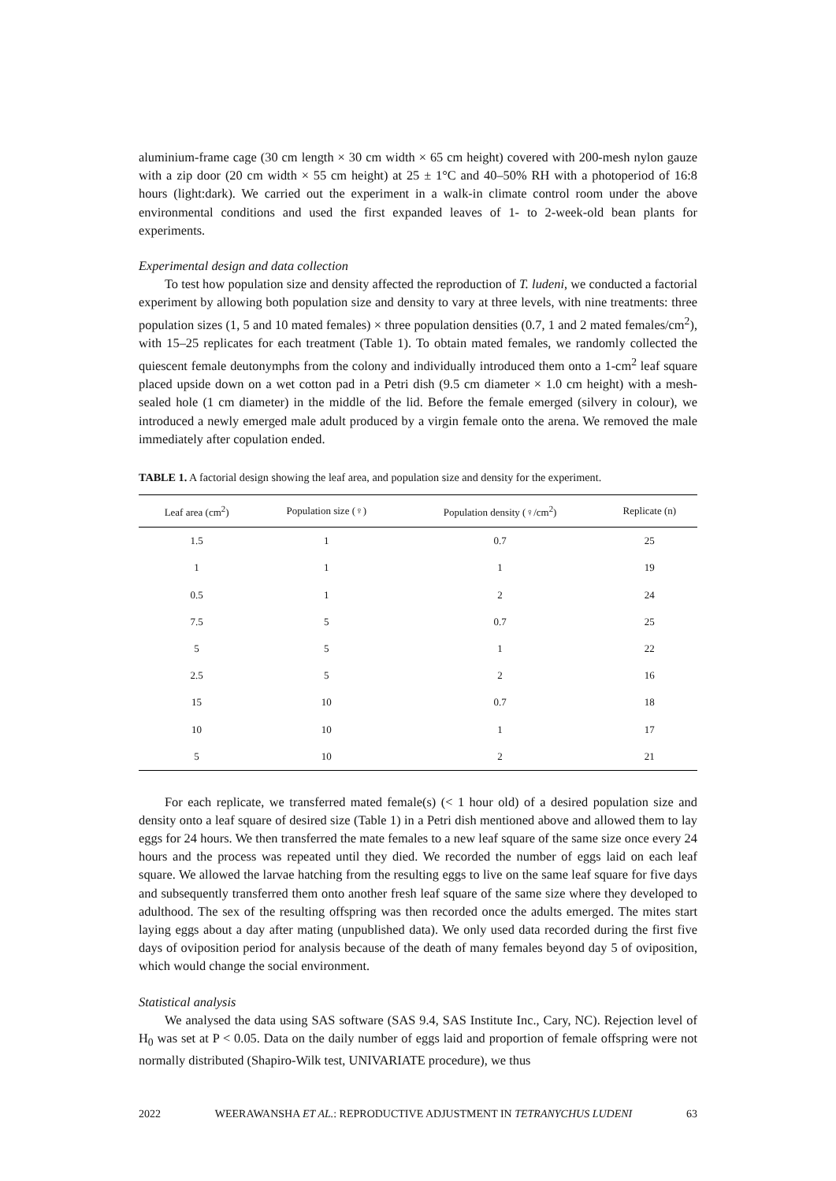aluminium-frame cage (30 cm length × 30 cm width × 65 cm height) covered with 200-mesh nylon gauze with a zip door (20 cm width × 55 cm height) at 25 ± 1°C and 40–50% RH with a photoperiod of 16:8 hours (light:dark). We carried out the experiment in a walk-in climate control room under the above environmental conditions and used the first expanded leaves of 1- to 2-week-old bean plants for experiments.
Experimental design and data collection
To test how population size and density affected the reproduction of T. ludeni, we conducted a factorial experiment by allowing both population size and density to vary at three levels, with nine treatments: three population sizes (1, 5 and 10 mated females) × three population densities (0.7, 1 and 2 mated females/cm<sup>2</sup>), with 15–25 replicates for each treatment (Table 1). To obtain mated females, we randomly collected the quiescent female deutonymphs from the colony and individually introduced them onto a 1-cm<sup>2</sup> leaf square placed upside down on a wet cotton pad in a Petri dish (9.5 cm diameter × 1.0 cm height) with a mesh-sealed hole (1 cm diameter) in the middle of the lid. Before the female emerged (silvery in colour), we introduced a newly emerged male adult produced by a virgin female onto the arena. We removed the male immediately after copulation ended.
TABLE 1. A factorial design showing the leaf area, and population size and density for the experiment.
| Leaf area (cm<sup>2</sup>) | Population size (♀) | Population density (♀/cm<sup>2</sup>) | Replicate (n) |
| --- | --- | --- | --- |
| 1.5 | 1 | 0.7 | 25 |
| 1 | 1 | 1 | 19 |
| 0.5 | 1 | 2 | 24 |
| 7.5 | 5 | 0.7 | 25 |
| 5 | 5 | 1 | 22 |
| 2.5 | 5 | 2 | 16 |
| 15 | 10 | 0.7 | 18 |
| 10 | 10 | 1 | 17 |
| 5 | 10 | 2 | 21 |
For each replicate, we transferred mated female(s) (< 1 hour old) of a desired population size and density onto a leaf square of desired size (Table 1) in a Petri dish mentioned above and allowed them to lay eggs for 24 hours. We then transferred the mate females to a new leaf square of the same size once every 24 hours and the process was repeated until they died. We recorded the number of eggs laid on each leaf square. We allowed the larvae hatching from the resulting eggs to live on the same leaf square for five days and subsequently transferred them onto another fresh leaf square of the same size where they developed to adulthood. The sex of the resulting offspring was then recorded once the adults emerged. The mites start laying eggs about a day after mating (unpublished data). We only used data recorded during the first five days of oviposition period for analysis because of the death of many females beyond day 5 of oviposition, which would change the social environment.
Statistical analysis
We analysed the data using SAS software (SAS 9.4, SAS Institute Inc., Cary, NC). Rejection level of H<sub>0</sub> was set at P < 0.05. Data on the daily number of eggs laid and proportion of female offspring were not normally distributed (Shapiro-Wilk test, UNIVARIATE procedure), we thus
2022 WEERAWANSHA ET AL.: REPRODUCTIVE ADJUSTMENT IN TETRANYCHUS LUDENI 63